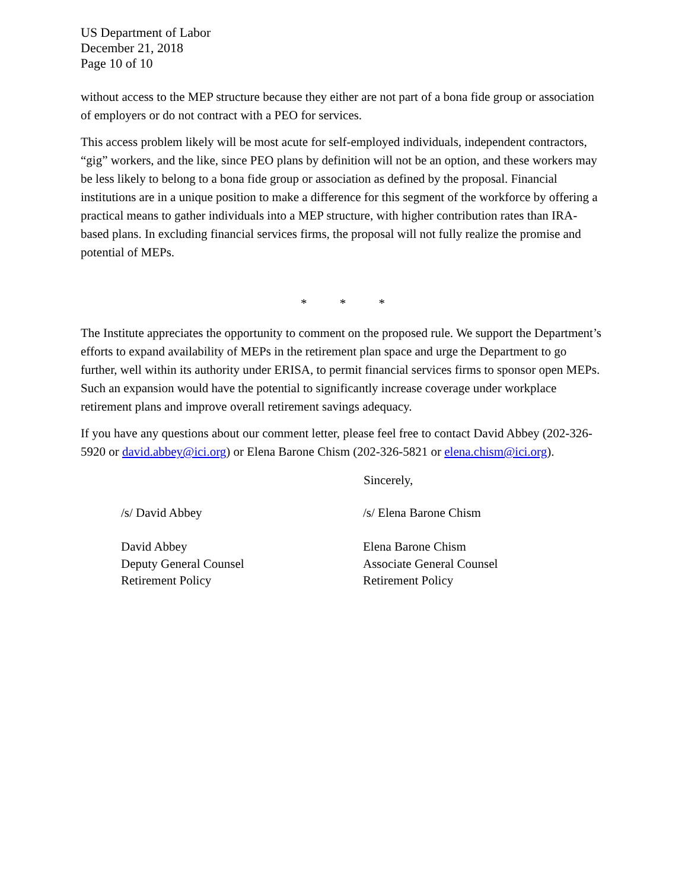US Department of Labor
December 21, 2018
Page 10 of 10
without access to the MEP structure because they either are not part of a bona fide group or association of employers or do not contract with a PEO for services.
This access problem likely will be most acute for self-employed individuals, independent contractors, “gig” workers, and the like, since PEO plans by definition will not be an option, and these workers may be less likely to belong to a bona fide group or association as defined by the proposal. Financial institutions are in a unique position to make a difference for this segment of the workforce by offering a practical means to gather individuals into a MEP structure, with higher contribution rates than IRA-based plans. In excluding financial services firms, the proposal will not fully realize the promise and potential of MEPs.
* * *
The Institute appreciates the opportunity to comment on the proposed rule. We support the Department’s efforts to expand availability of MEPs in the retirement plan space and urge the Department to go further, well within its authority under ERISA, to permit financial services firms to sponsor open MEPs. Such an expansion would have the potential to significantly increase coverage under workplace retirement plans and improve overall retirement savings adequacy.
If you have any questions about our comment letter, please feel free to contact David Abbey (202-326-5920 or david.abbey@ici.org) or Elena Barone Chism (202-326-5821 or elena.chism@ici.org).
Sincerely,
/s/ David Abbey
David Abbey
Deputy General Counsel
Retirement Policy
/s/ Elena Barone Chism
Elena Barone Chism
Associate General Counsel
Retirement Policy